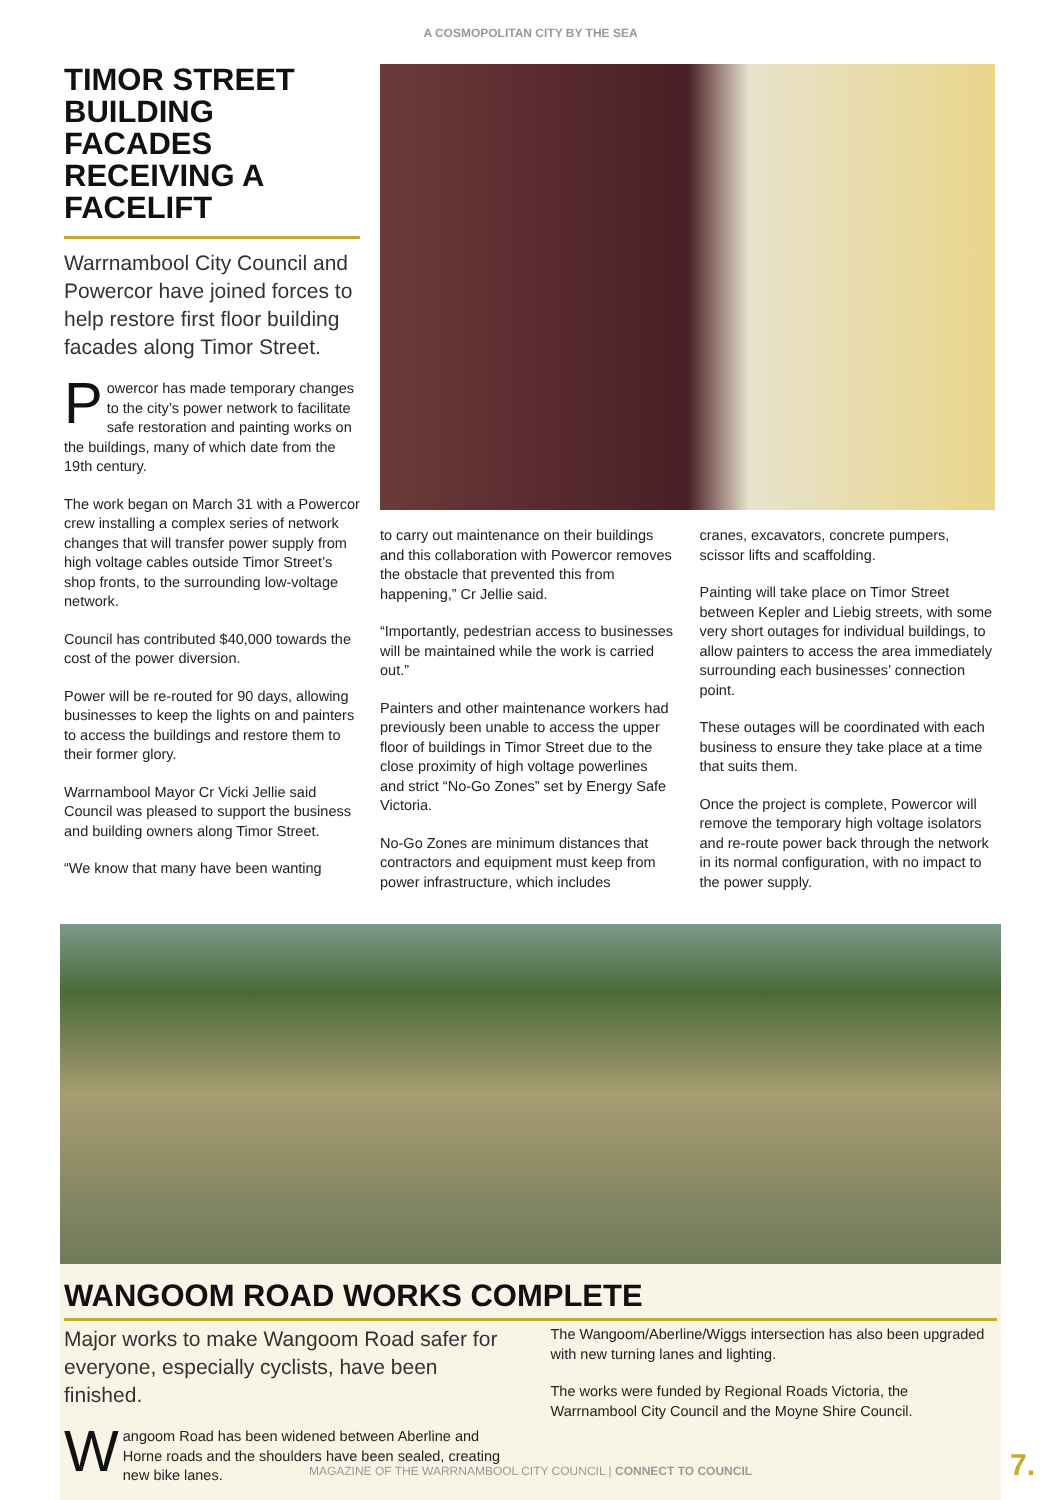A COSMOPOLITAN CITY BY THE SEA
TIMOR STREET BUILDING FACADES RECEIVING A FACELIFT
Warrnambool City Council and Powercor have joined forces to help restore first floor building facades along Timor Street.
Powercor has made temporary changes to the city’s power network to facilitate safe restoration and painting works on the buildings, many of which date from the 19th century.
The work began on March 31 with a Powercor crew installing a complex series of network changes that will transfer power supply from high voltage cables outside Timor Street’s shop fronts, to the surrounding low-voltage network.
Council has contributed $40,000 towards the cost of the power diversion.
Power will be re-routed for 90 days, allowing businesses to keep the lights on and painters to access the buildings and restore them to their former glory.
Warrnambool Mayor Cr Vicki Jellie said Council was pleased to support the business and building owners along Timor Street.
“We know that many have been wanting
to carry out maintenance on their buildings and this collaboration with Powercor removes the obstacle that prevented this from happening,” Cr Jellie said.
“Importantly, pedestrian access to businesses will be maintained while the work is carried out.”
Painters and other maintenance workers had previously been unable to access the upper floor of buildings in Timor Street due to the close proximity of high voltage powerlines and strict “No-Go Zones” set by Energy Safe Victoria.
No-Go Zones are minimum distances that contractors and equipment must keep from power infrastructure, which includes
cranes, excavators, concrete pumpers, scissor lifts and scaffolding.
Painting will take place on Timor Street between Kepler and Liebig streets, with some very short outages for individual buildings, to allow painters to access the area immediately surrounding each businesses’ connection point.
These outages will be coordinated with each business to ensure they take place at a time that suits them.
Once the project is complete, Powercor will remove the temporary high voltage isolators and re-route power back through the network in its normal configuration, with no impact to the power supply.
WANGOOM ROAD WORKS COMPLETE
Major works to make Wangoom Road safer for everyone, especially cyclists, have been finished.
Wangoom Road has been widened between Aberline and Horne roads and the shoulders have been sealed, creating new bike lanes.
The Wangoom/Aberline/Wiggs intersection has also been upgraded with new turning lanes and lighting.
The works were funded by Regional Roads Victoria, the Warrnambool City Council and the Moyne Shire Council.
MAGAZINE OF THE WARRNAMBOOL CITY COUNCIL | CONNECT TO COUNCIL 7.